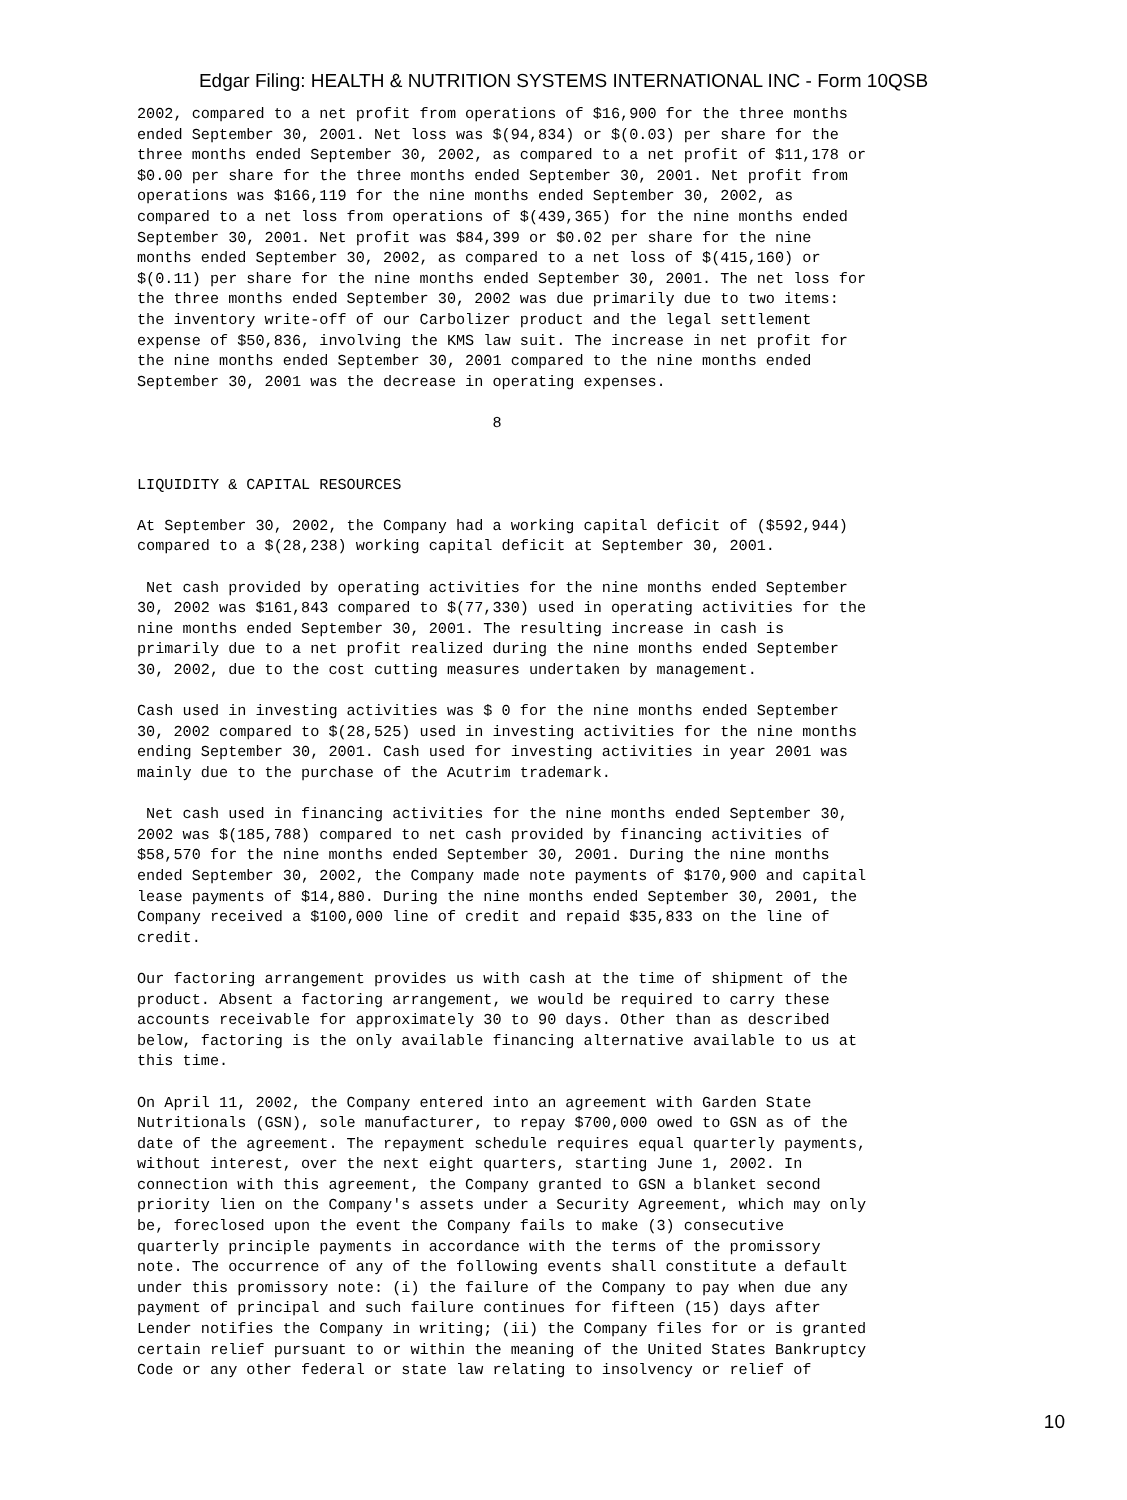Edgar Filing: HEALTH & NUTRITION SYSTEMS INTERNATIONAL INC - Form 10QSB
2002, compared to a net profit from operations of $16,900 for the three months
ended September 30, 2001. Net loss was $(94,834) or $(0.03) per share for the
three months ended September 30, 2002, as compared to a net profit of $11,178 or
$0.00 per share for the three months ended September 30, 2001. Net profit from
operations was $166,119 for the nine months ended September 30, 2002, as
compared to a net loss from operations of $(439,365) for the nine months ended
September 30, 2001. Net profit was $84,399 or $0.02 per share for the nine
months ended September 30, 2002, as compared to a net loss of $(415,160) or
$(0.11) per share for the nine months ended September 30, 2001. The net loss for
the three months ended September 30, 2002 was due primarily due to two items:
the inventory write-off of our Carbolizer product and the legal settlement
expense of $50,836, involving the KMS law suit. The increase in net profit for
the nine months ended September 30, 2001 compared to the nine months ended
September 30, 2001 was the decrease in operating expenses.

                                       8


LIQUIDITY & CAPITAL RESOURCES

At September 30, 2002, the Company had a working capital deficit of ($592,944)
compared to a $(28,238) working capital deficit at September 30, 2001.

 Net cash provided by operating activities for the nine months ended September
30, 2002 was $161,843 compared to $(77,330) used in operating activities for the
nine months ended September 30, 2001. The resulting increase in cash is
primarily due to a net profit realized during the nine months ended September
30, 2002, due to the cost cutting measures undertaken by management.

Cash used in investing activities was $ 0 for the nine months ended September
30, 2002 compared to $(28,525) used in investing activities for the nine months
ending September 30, 2001. Cash used for investing activities in year 2001 was
mainly due to the purchase of the Acutrim trademark.

 Net cash used in financing activities for the nine months ended September 30,
2002 was $(185,788) compared to net cash provided by financing activities of
$58,570 for the nine months ended September 30, 2001. During the nine months
ended September 30, 2002, the Company made note payments of $170,900 and capital
lease payments of $14,880. During the nine months ended September 30, 2001, the
Company received a $100,000 line of credit and repaid $35,833 on the line of
credit.

Our factoring arrangement provides us with cash at the time of shipment of the
product. Absent a factoring arrangement, we would be required to carry these
accounts receivable for approximately 30 to 90 days. Other than as described
below, factoring is the only available financing alternative available to us at
this time.

On April 11, 2002, the Company entered into an agreement with Garden State
Nutritionals (GSN), sole manufacturer, to repay $700,000 owed to GSN as of the
date of the agreement. The repayment schedule requires equal quarterly payments,
without interest, over the next eight quarters, starting June 1, 2002. In
connection with this agreement, the Company granted to GSN a blanket second
priority lien on the Company's assets under a Security Agreement, which may only
be, foreclosed upon the event the Company fails to make (3) consecutive
quarterly principle payments in accordance with the terms of the promissory
note. The occurrence of any of the following events shall constitute a default
under this promissory note: (i) the failure of the Company to pay when due any
payment of principal and such failure continues for fifteen (15) days after
Lender notifies the Company in writing; (ii) the Company files for or is granted
certain relief pursuant to or within the meaning of the United States Bankruptcy
Code or any other federal or state law relating to insolvency or relief of
10